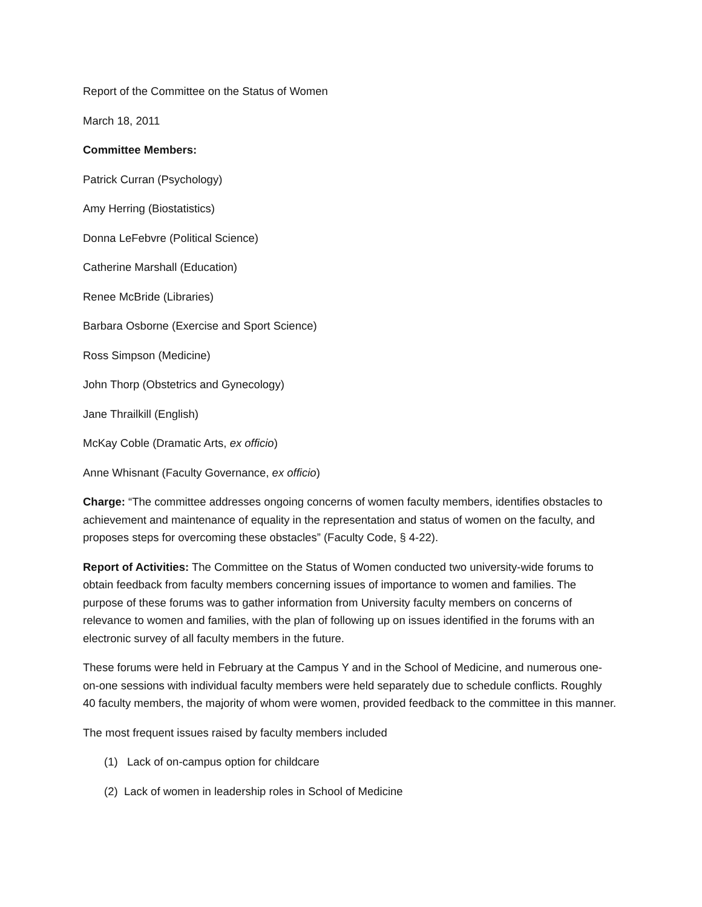Report of the Committee on the Status of Women
March 18, 2011
Committee Members:
Patrick Curran (Psychology)
Amy Herring (Biostatistics)
Donna LeFebvre (Political Science)
Catherine Marshall (Education)
Renee McBride (Libraries)
Barbara Osborne (Exercise and Sport Science)
Ross Simpson (Medicine)
John Thorp (Obstetrics and Gynecology)
Jane Thrailkill (English)
McKay Coble (Dramatic Arts, ex officio)
Anne Whisnant (Faculty Governance, ex officio)
Charge: “The committee addresses ongoing concerns of women faculty members, identifies obstacles to achievement and maintenance of equality in the representation and status of women on the faculty, and proposes steps for overcoming these obstacles” (Faculty Code, § 4-22).
Report of Activities: The Committee on the Status of Women conducted two university-wide forums to obtain feedback from faculty members concerning issues of importance to women and families. The purpose of these forums was to gather information from University faculty members on concerns of relevance to women and families, with the plan of following up on issues identified in the forums with an electronic survey of all faculty members in the future.
These forums were held in February at the Campus Y and in the School of Medicine, and numerous one-on-one sessions with individual faculty members were held separately due to schedule conflicts. Roughly 40 faculty members, the majority of whom were women, provided feedback to the committee in this manner.
The most frequent issues raised by faculty members included
(1) Lack of on-campus option for childcare
(2) Lack of women in leadership roles in School of Medicine